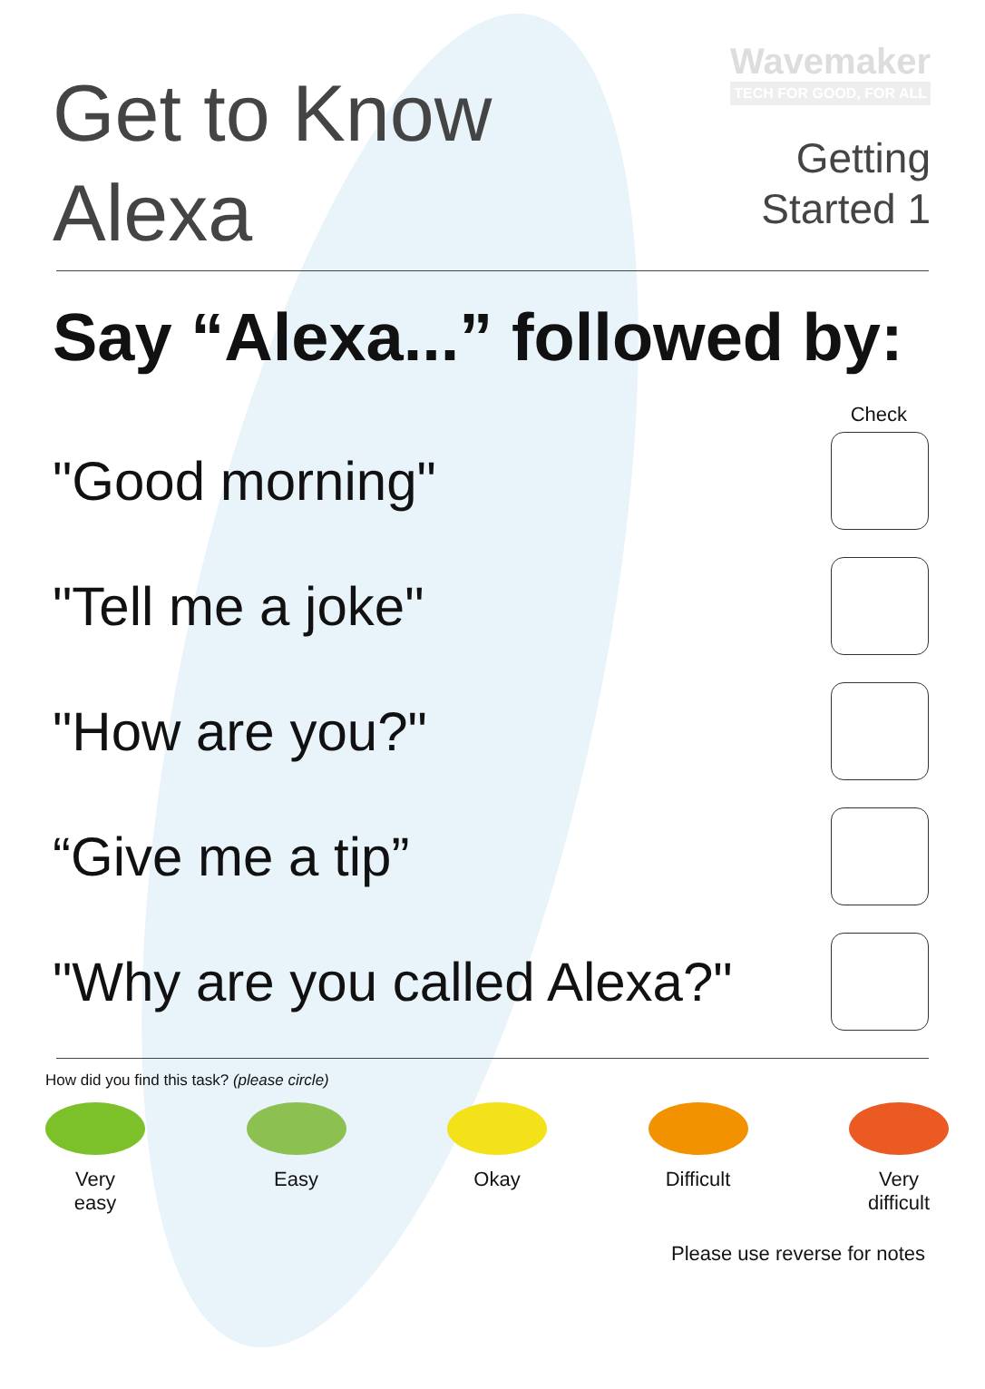Get to Know
Alexa
Wavemaker
TECH FOR GOOD, FOR ALL
Getting
Started 1
Say “Alexa...” followed by:
Check
"Good morning"
"Tell me a joke"
"How are you?"
“Give me a tip”
"Why are you called Alexa?"
How did you find this task? (please circle)
Very
easy
Easy Okay Difficult
Very
difficult
Please use reverse for notes